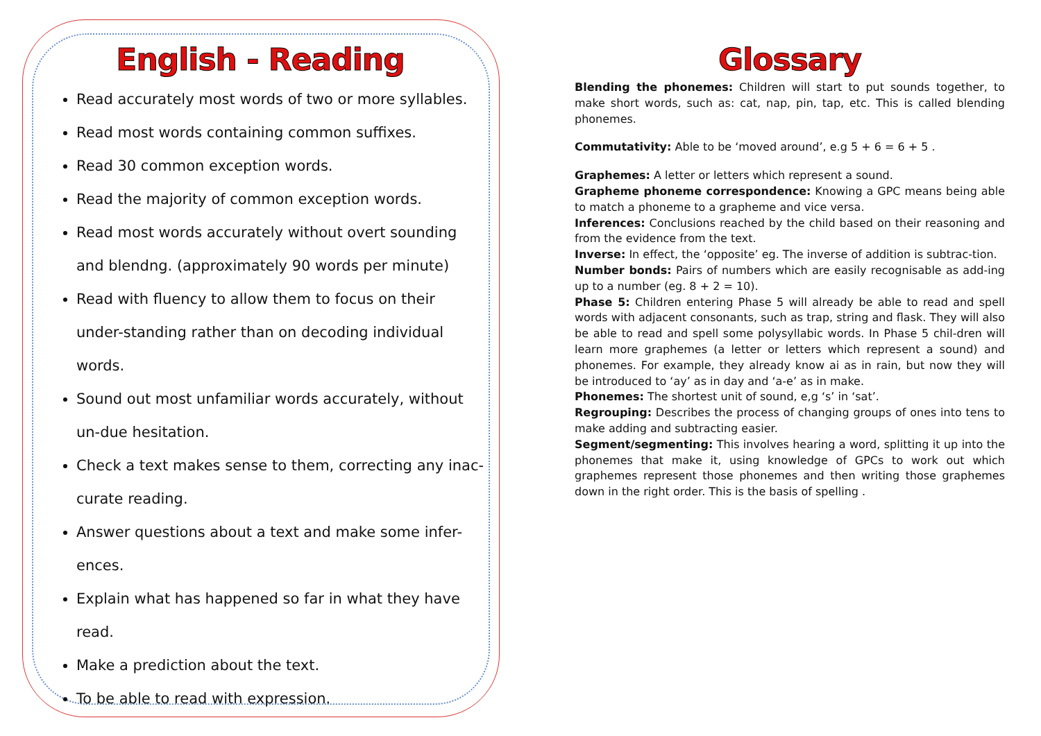English - Reading
Read accurately most words of two or more syllables.
Read most words containing common suffixes.
Read 30 common exception words.
Read the majority of common exception words.
Read most words accurately without overt sounding and blendng. (approximately 90 words per minute)
Read with fluency to allow them to focus on their under-standing rather than on decoding individual words.
Sound out most unfamiliar words accurately, without un-due hesitation.
Check a text makes sense to them, correcting any inac-curate reading.
Answer questions about a text and make some infer-ences.
Explain what has happened so far in what they have read.
Make a prediction about the text.
To be able to read with expression.
Glossary
Blending the phonemes: Children will start to put sounds together, to make short words, such as: cat, nap, pin, tap, etc. This is called blending phonemes.
Commutativity: Able to be ‘moved around’, e.g 5 + 6 = 6 + 5 .
Graphemes: A letter or letters which represent a sound.
Grapheme phoneme correspondence: Knowing a GPC means being able to match a phoneme to a grapheme and vice versa.
Inferences: Conclusions reached by the child based on their reasoning and from the evidence from the text.
Inverse: In effect, the ‘opposite’ eg. The inverse of addition is subtrac-tion.
Number bonds: Pairs of numbers which are easily recognisable as add-ing up to a number (eg. 8 + 2 = 10).
Phase 5: Children entering Phase 5 will already be able to read and spell words with adjacent consonants, such as trap, string and flask. They will also be able to read and spell some polysyllabic words. In Phase 5 chil-dren will learn more graphemes (a letter or letters which represent a sound) and phonemes. For example, they already know ai as in rain, but now they will be introduced to ‘ay’ as in day and ‘a-e’ as in make.
Phonemes: The shortest unit of sound, e,g ‘s’ in ‘sat’.
Regrouping: Describes the process of changing groups of ones into tens to make adding and subtracting easier.
Segment/segmenting: This involves hearing a word, splitting it up into the phonemes that make it, using knowledge of GPCs to work out which graphemes represent those phonemes and then writing those graphemes down in the right order. This is the basis of spelling .